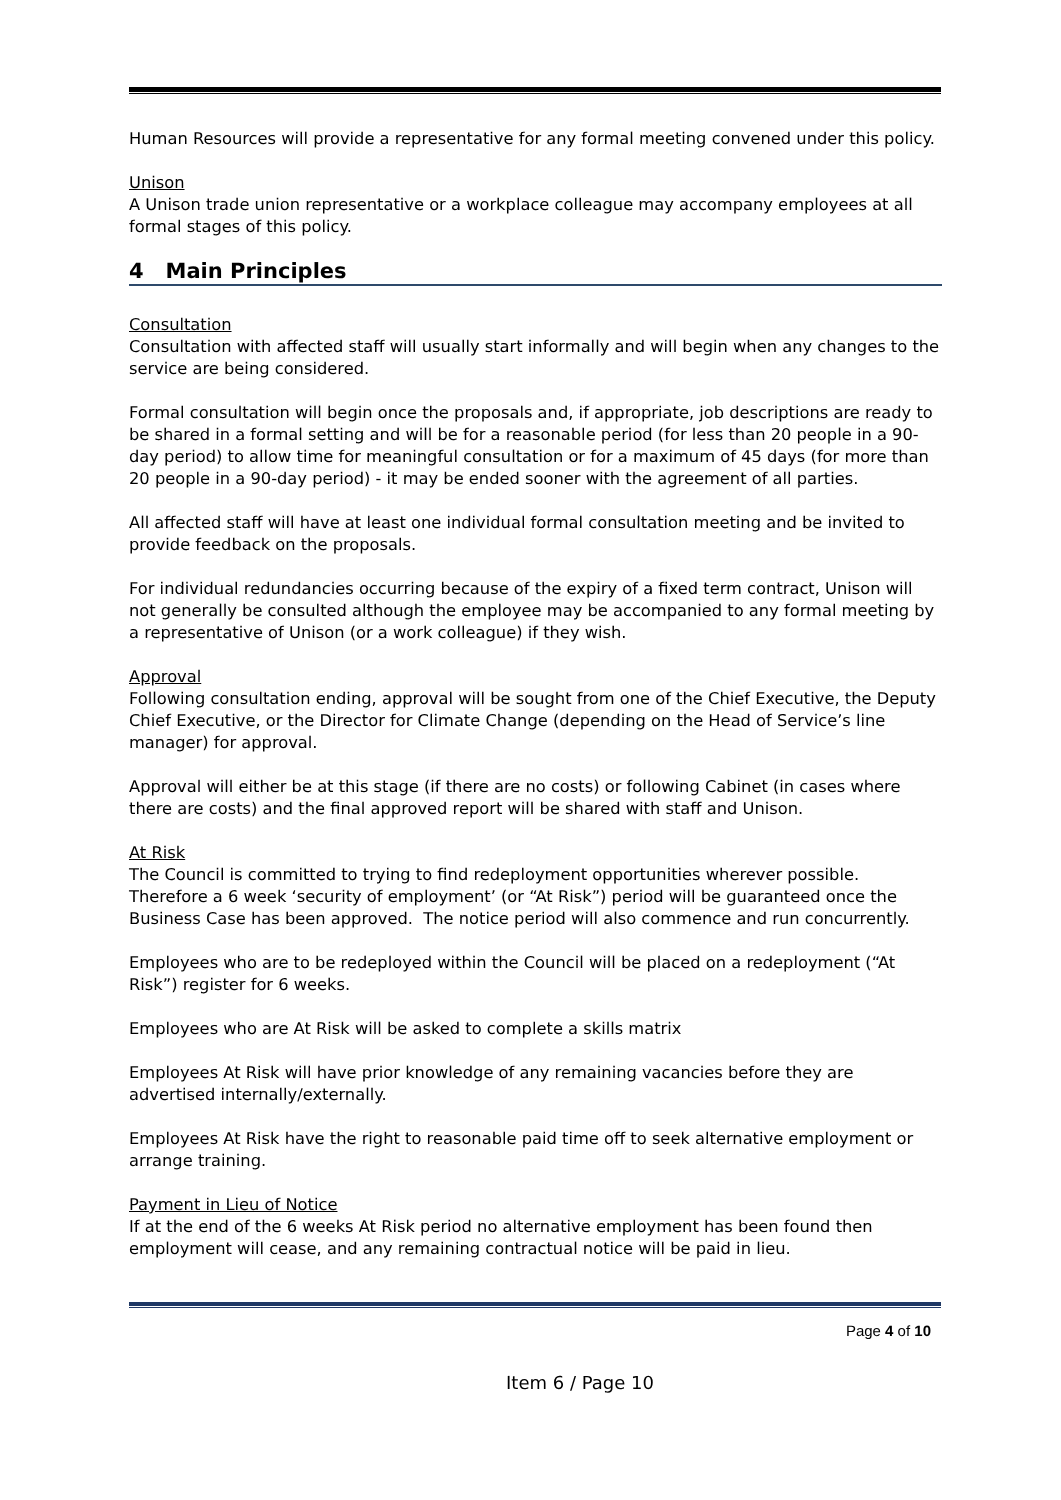Human Resources will provide a representative for any formal meeting convened under this policy.
Unison
A Unison trade union representative or a workplace colleague may accompany employees at all formal stages of this policy.
4 Main Principles
Consultation
Consultation with affected staff will usually start informally and will begin when any changes to the service are being considered.
Formal consultation will begin once the proposals and, if appropriate, job descriptions are ready to be shared in a formal setting and will be for a reasonable period (for less than 20 people in a 90-day period) to allow time for meaningful consultation or for a maximum of 45 days (for more than 20 people in a 90-day period) - it may be ended sooner with the agreement of all parties.
All affected staff will have at least one individual formal consultation meeting and be invited to provide feedback on the proposals.
For individual redundancies occurring because of the expiry of a fixed term contract, Unison will not generally be consulted although the employee may be accompanied to any formal meeting by a representative of Unison (or a work colleague) if they wish.
Approval
Following consultation ending, approval will be sought from one of the Chief Executive, the Deputy Chief Executive, or the Director for Climate Change (depending on the Head of Service’s line manager) for approval.
Approval will either be at this stage (if there are no costs) or following Cabinet (in cases where there are costs) and the final approved report will be shared with staff and Unison.
At Risk
The Council is committed to trying to find redeployment opportunities wherever possible. Therefore a 6 week ‘security of employment’ (or “At Risk”) period will be guaranteed once the Business Case has been approved. The notice period will also commence and run concurrently.
Employees who are to be redeployed within the Council will be placed on a redeployment (“At Risk”) register for 6 weeks.
Employees who are At Risk will be asked to complete a skills matrix
Employees At Risk will have prior knowledge of any remaining vacancies before they are advertised internally/externally.
Employees At Risk have the right to reasonable paid time off to seek alternative employment or arrange training.
Payment in Lieu of Notice
If at the end of the 6 weeks At Risk period no alternative employment has been found then employment will cease, and any remaining contractual notice will be paid in lieu.
Page 4 of 10
Item 6 / Page 10